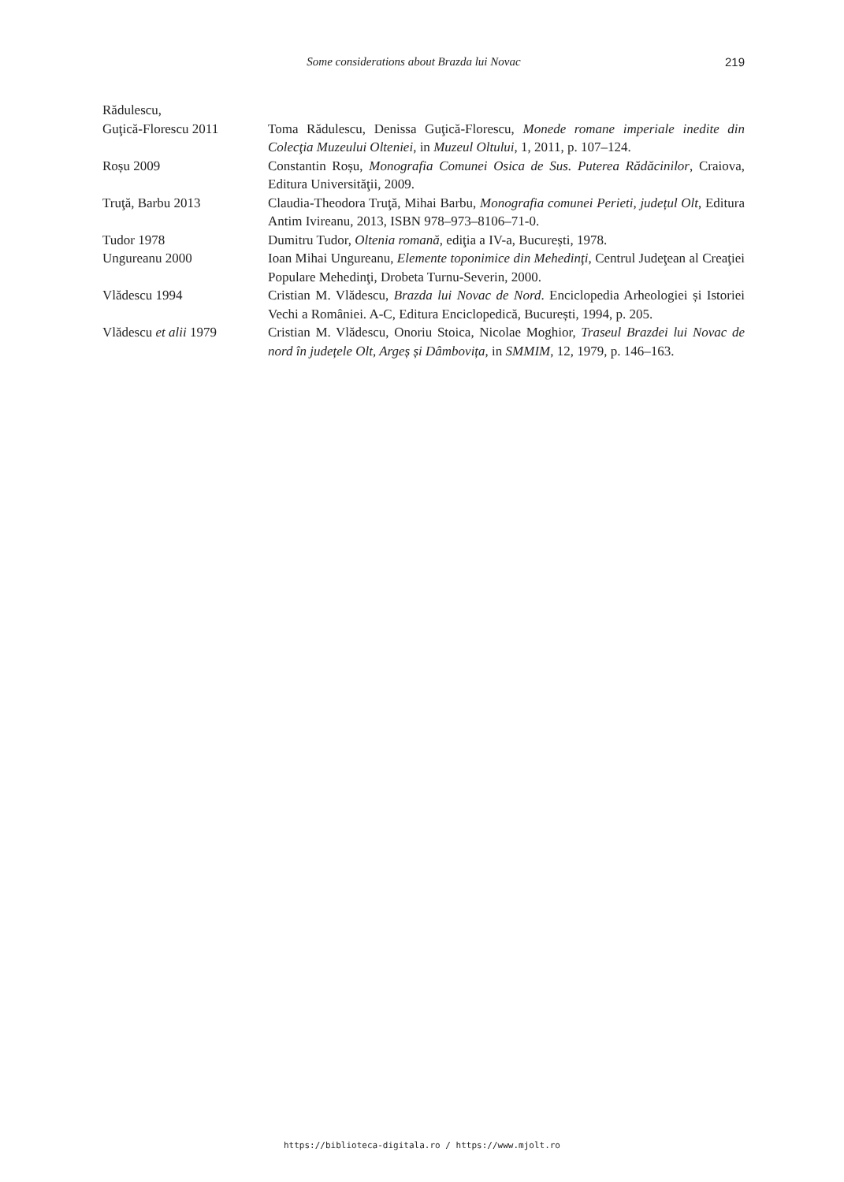Some considerations about Brazda lui Novac 219
Rădulescu,
Guţică-Florescu 2011
Toma Rădulescu, Denissa Guţică-Florescu, Monede romane imperiale inedite din Colecţia Muzeului Olteniei, in Muzeul Oltului, 1, 2011, p. 107–124.
Roșu 2009 Constantin Roșu, Monografia Comunei Osica de Sus. Puterea Rădăcinilor, Craiova, Editura Universităţii, 2009.
Truţă, Barbu 2013 Claudia-Theodora Truţă, Mihai Barbu, Monografia comunei Perieti, județul Olt, Editura Antim Ivireanu, 2013, ISBN 978–973–8106–71-0.
Tudor 1978 Dumitru Tudor, Oltenia romană, ediţia a IV-a, București, 1978.
Ungureanu 2000 Ioan Mihai Ungureanu, Elemente toponimice din Mehedinţi, Centrul Judeţean al Creaţiei Populare Mehedinţi, Drobeta Turnu-Severin, 2000.
Vlădescu 1994 Cristian M. Vlădescu, Brazda lui Novac de Nord. Enciclopedia Arheologiei și Istoriei Vechi a României. A-C, Editura Enciclopedică, București, 1994, p. 205.
Vlădescu et alii 1979
Cristian M. Vlădescu, Onoriu Stoica, Nicolae Moghior, Traseul Brazdei lui Novac de nord în județele Olt, Argeș și Dâmbovița, in SMMIM, 12, 1979, p. 146–163.
https://biblioteca-digitala.ro / https://www.mjolt.ro